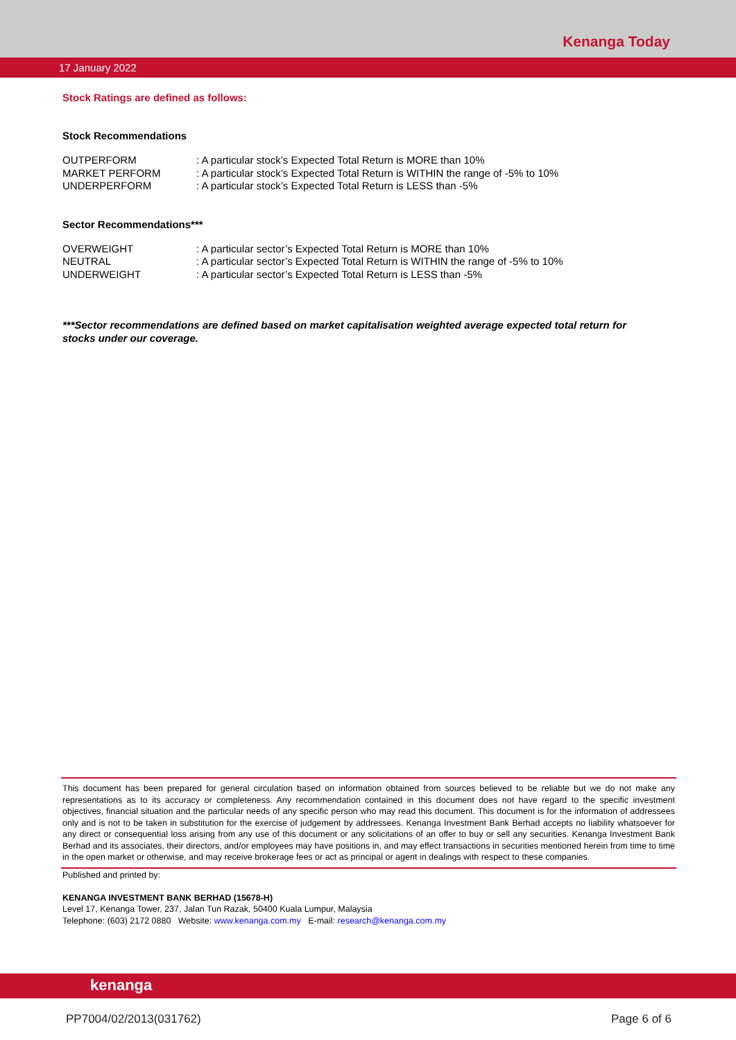Kenanga Today
17 January 2022
Stock Ratings are defined as follows:
Stock Recommendations
| OUTPERFORM | : A particular stock’s Expected Total Return is MORE than 10% |
| MARKET PERFORM | : A particular stock’s Expected Total Return is WITHIN the range of -5% to 10% |
| UNDERPERFORM | : A particular stock’s Expected Total Return is LESS than -5% |
Sector Recommendations***
| OVERWEIGHT | : A particular sector’s Expected Total Return is MORE than 10% |
| NEUTRAL | : A particular sector’s Expected Total Return is WITHIN the range of -5% to 10% |
| UNDERWEIGHT | : A particular sector’s Expected Total Return is LESS than -5% |
***Sector recommendations are defined based on market capitalisation weighted average expected total return for stocks under our coverage.
This document has been prepared for general circulation based on information obtained from sources believed to be reliable but we do not make any representations as to its accuracy or completeness. Any recommendation contained in this document does not have regard to the specific investment objectives, financial situation and the particular needs of any specific person who may read this document. This document is for the information of addressees only and is not to be taken in substitution for the exercise of judgement by addressees. Kenanga Investment Bank Berhad accepts no liability whatsoever for any direct or consequential loss arising from any use of this document or any solicitations of an offer to buy or sell any securities. Kenanga Investment Bank Berhad and its associates, their directors, and/or employees may have positions in, and may effect transactions in securities mentioned herein from time to time in the open market or otherwise, and may receive brokerage fees or act as principal or agent in dealings with respect to these companies.
Published and printed by:
KENANGA INVESTMENT BANK BERHAD (15678-H)
Level 17, Kenanga Tower, 237, Jalan Tun Razak, 50400 Kuala Lumpur, Malaysia
Telephone: (603) 2172 0880 Website: www.kenanga.com.my E-mail: research@kenanga.com.my
kenanga
PP7004/02/2013(031762) Page 6 of 6